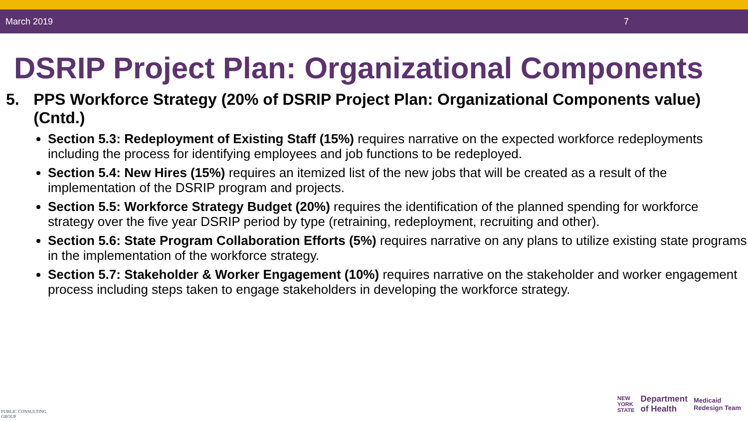March 2019 7
DSRIP Project Plan: Organizational Components
5. PPS Workforce Strategy (20% of DSRIP Project Plan: Organizational Components value) (Cntd.)
Section 5.3: Redeployment of Existing Staff (15%) requires narrative on the expected workforce redeployments including the process for identifying employees and job functions to be redeployed.
Section 5.4: New Hires (15%) requires an itemized list of the new jobs that will be created as a result of the implementation of the DSRIP program and projects.
Section 5.5: Workforce Strategy Budget (20%) requires the identification of the planned spending for workforce strategy over the five year DSRIP period by type (retraining, redeployment, recruiting and other).
Section 5.6: State Program Collaboration Efforts (5%) requires narrative on any plans to utilize existing state programs in the implementation of the workforce strategy.
Section 5.7: Stakeholder & Worker Engagement (10%) requires narrative on the stakeholder and worker engagement process including steps taken to engage stakeholders in developing the workforce strategy.
PUBLIC CONSULTING
GROUP
NEW
YORK
STATE Department
of Health Medicaid
Redesign Team